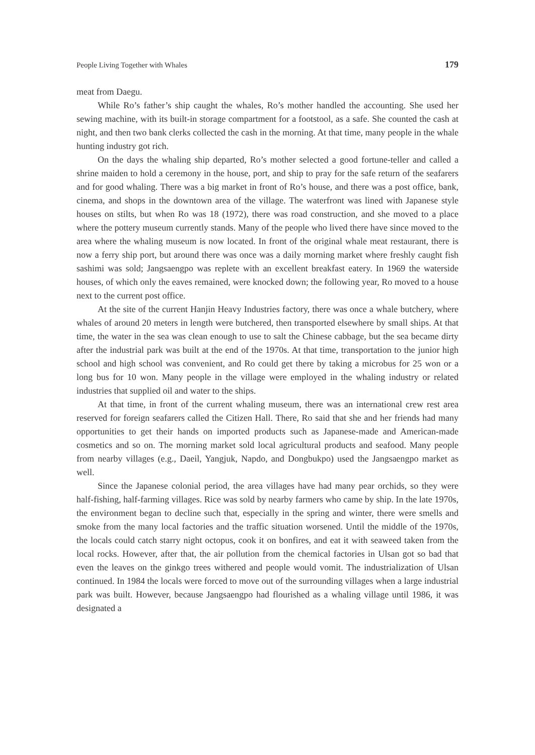People Living Together with Whales 179
meat from Daegu.
While Ro’s father’s ship caught the whales, Ro’s mother handled the accounting. She used her sewing machine, with its built-in storage compartment for a footstool, as a safe. She counted the cash at night, and then two bank clerks collected the cash in the morning. At that time, many people in the whale hunting industry got rich.
On the days the whaling ship departed, Ro’s mother selected a good fortune-teller and called a shrine maiden to hold a ceremony in the house, port, and ship to pray for the safe return of the seafarers and for good whaling. There was a big market in front of Ro’s house, and there was a post office, bank, cinema, and shops in the downtown area of the village. The waterfront was lined with Japanese style houses on stilts, but when Ro was 18 (1972), there was road construction, and she moved to a place where the pottery museum currently stands. Many of the people who lived there have since moved to the area where the whaling museum is now located. In front of the original whale meat restaurant, there is now a ferry ship port, but around there was once was a daily morning market where freshly caught fish sashimi was sold; Jangsaengpo was replete with an excellent breakfast eatery. In 1969 the waterside houses, of which only the eaves remained, were knocked down; the following year, Ro moved to a house next to the current post office.
At the site of the current Hanjin Heavy Industries factory, there was once a whale butchery, where whales of around 20 meters in length were butchered, then transported elsewhere by small ships. At that time, the water in the sea was clean enough to use to salt the Chinese cabbage, but the sea became dirty after the industrial park was built at the end of the 1970s. At that time, transportation to the junior high school and high school was convenient, and Ro could get there by taking a microbus for 25 won or a long bus for 10 won. Many people in the village were employed in the whaling industry or related industries that supplied oil and water to the ships.
At that time, in front of the current whaling museum, there was an international crew rest area reserved for foreign seafarers called the Citizen Hall. There, Ro said that she and her friends had many opportunities to get their hands on imported products such as Japanese-made and American-made cosmetics and so on. The morning market sold local agricultural products and seafood. Many people from nearby villages (e.g., Daeil, Yangjuk, Napdo, and Dongbukpo) used the Jangsaengpo market as well.
Since the Japanese colonial period, the area villages have had many pear orchids, so they were half-fishing, half-farming villages. Rice was sold by nearby farmers who came by ship. In the late 1970s, the environment began to decline such that, especially in the spring and winter, there were smells and smoke from the many local factories and the traffic situation worsened. Until the middle of the 1970s, the locals could catch starry night octopus, cook it on bonfires, and eat it with seaweed taken from the local rocks. However, after that, the air pollution from the chemical factories in Ulsan got so bad that even the leaves on the ginkgo trees withered and people would vomit. The industrialization of Ulsan continued. In 1984 the locals were forced to move out of the surrounding villages when a large industrial park was built. However, because Jangsaengpo had flourished as a whaling village until 1986, it was designated a